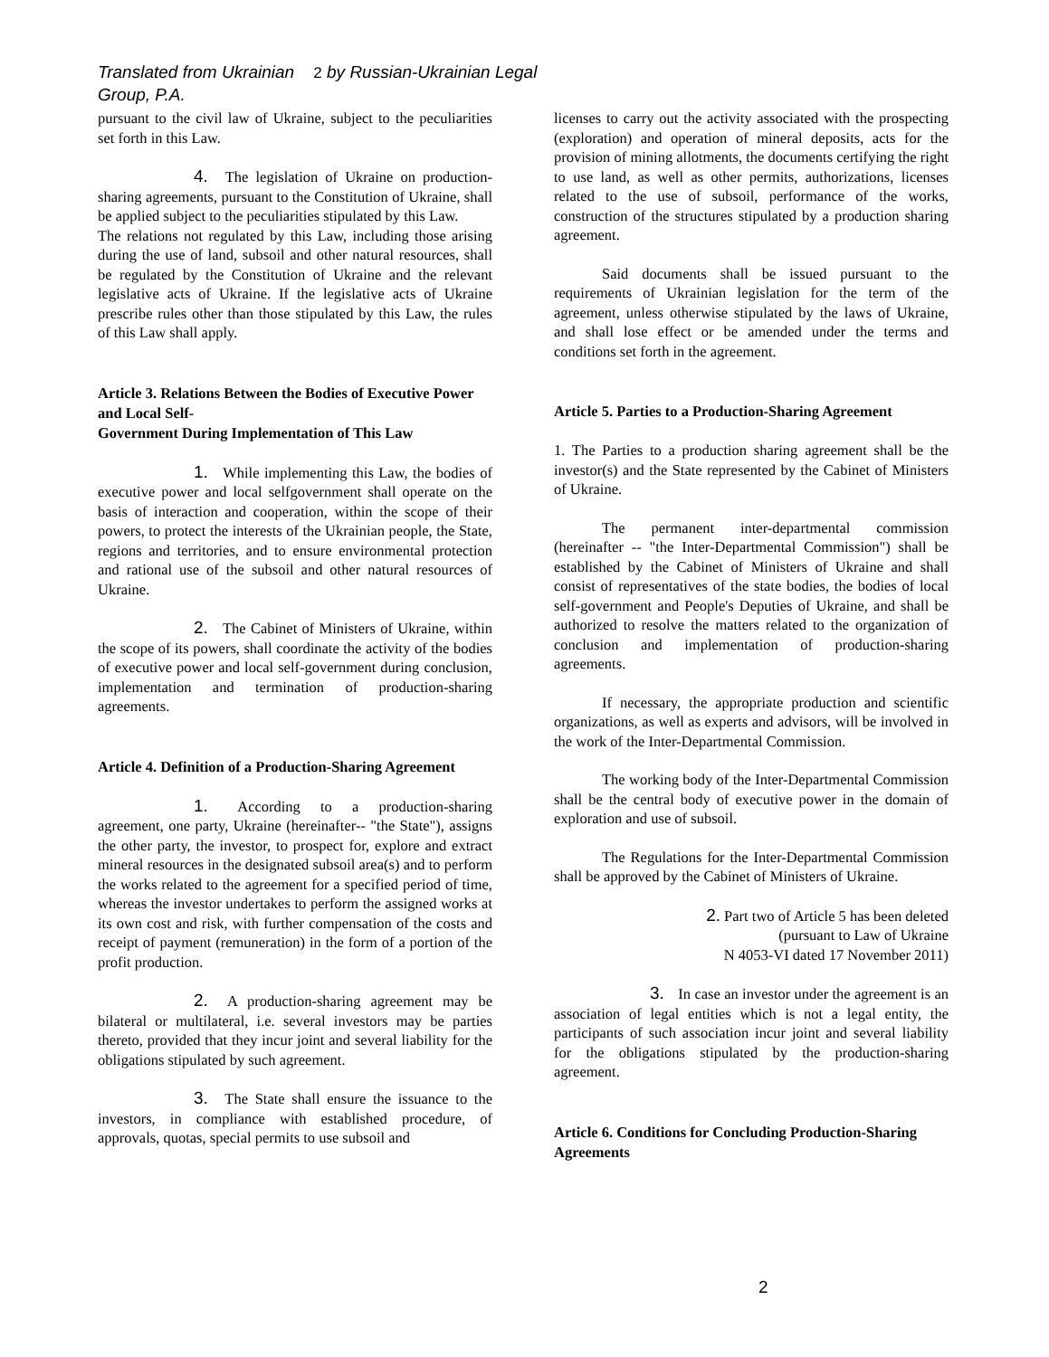Translated from Ukrainian 2 by Russian-Ukrainian Legal Group, P.A.
pursuant to the civil law of Ukraine, subject to the peculiarities set forth in this Law.
4. The legislation of Ukraine on production-sharing agreements, pursuant to the Constitution of Ukraine, shall be applied subject to the peculiarities stipulated by this Law.
The relations not regulated by this Law, including those arising during the use of land, subsoil and other natural resources, shall be regulated by the Constitution of Ukraine and the relevant legislative acts of Ukraine. If the legislative acts of Ukraine prescribe rules other than those stipulated by this Law, the rules of this Law shall apply.
Article 3. Relations Between the Bodies of Executive Power and Local Self-
Government During Implementation of This Law
1. While implementing this Law, the bodies of executive power and local selfgovernment shall operate on the basis of interaction and cooperation, within the scope of their powers, to protect the interests of the Ukrainian people, the State, regions and territories, and to ensure environmental protection and rational use of the subsoil and other natural resources of Ukraine.
2. The Cabinet of Ministers of Ukraine, within the scope of its powers, shall coordinate the activity of the bodies of executive power and local self-government during conclusion, implementation and termination of production-sharing agreements.
Article 4. Definition of a Production-Sharing Agreement
1. According to a production-sharing agreement, one party, Ukraine (hereinafter-- "the State"), assigns the other party, the investor, to prospect for, explore and extract mineral resources in the designated subsoil area(s) and to perform the works related to the agreement for a specified period of time, whereas the investor undertakes to perform the assigned works at its own cost and risk, with further compensation of the costs and receipt of payment (remuneration) in the form of a portion of the profit production.
2. A production-sharing agreement may be bilateral or multilateral, i.e. several investors may be parties thereto, provided that they incur joint and several liability for the obligations stipulated by such agreement.
3. The State shall ensure the issuance to the investors, in compliance with established procedure, of approvals, quotas, special permits to use subsoil and
licenses to carry out the activity associated with the prospecting (exploration) and operation of mineral deposits, acts for the provision of mining allotments, the documents certifying the right to use land, as well as other permits, authorizations, licenses related to the use of subsoil, performance of the works, construction of the structures stipulated by a production sharing agreement.
Said documents shall be issued pursuant to the requirements of Ukrainian legislation for the term of the agreement, unless otherwise stipulated by the laws of Ukraine, and shall lose effect or be amended under the terms and conditions set forth in the agreement.
Article 5. Parties to a Production-Sharing Agreement
1. The Parties to a production sharing agreement shall be the investor(s) and the State represented by the Cabinet of Ministers of Ukraine.
The permanent inter-departmental commission (hereinafter -- "the Inter-Departmental Commission") shall be established by the Cabinet of Ministers of Ukraine and shall consist of representatives of the state bodies, the bodies of local self-government and People's Deputies of Ukraine, and shall be authorized to resolve the matters related to the organization of conclusion and implementation of production-sharing agreements.
If necessary, the appropriate production and scientific organizations, as well as experts and advisors, will be involved in the work of the Inter-Departmental Commission.
The working body of the Inter-Departmental Commission shall be the central body of executive power in the domain of exploration and use of subsoil.
The Regulations for the Inter-Departmental Commission shall be approved by the Cabinet of Ministers of Ukraine.
2. Part two of Article 5 has been deleted
(pursuant to Law of Ukraine
N 4053-VI dated 17 November 2011)
3. In case an investor under the agreement is an association of legal entities which is not a legal entity, the participants of such association incur joint and several liability for the obligations stipulated by the production-sharing agreement.
Article 6. Conditions for Concluding Production-Sharing Agreements
2